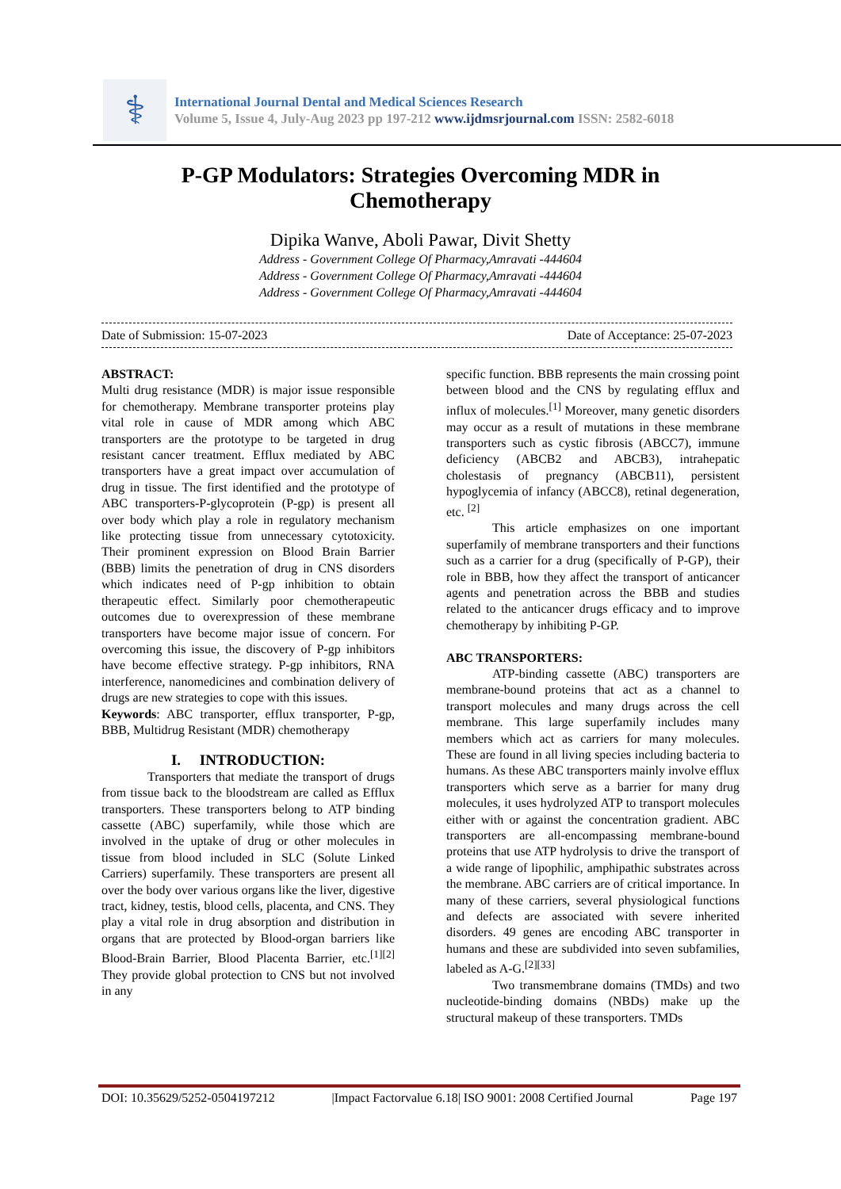⚕
International Journal Dental and Medical Sciences Research
Volume 5, Issue 4, July-Aug 2023 pp 197-212 www.ijdmsrjournal.com ISSN: 2582-6018
P-GP Modulators: Strategies Overcoming MDR in
Chemotherapy
Dipika Wanve, Aboli Pawar, Divit Shetty
Address - Government College Of Pharmacy,Amravati -444604
Address - Government College Of Pharmacy,Amravati -444604
Address - Government College Of Pharmacy,Amravati -444604
Date of Submission: 15-07-2023 Date of Acceptance: 25-07-2023
ABSTRACT:
Multi drug resistance (MDR) is major issue responsible for chemotherapy. Membrane transporter proteins play vital role in cause of MDR among which ABC transporters are the prototype to be targeted in drug resistant cancer treatment. Efflux mediated by ABC transporters have a great impact over accumulation of drug in tissue. The first identified and the prototype of ABC transporters-P-glycoprotein (P-gp) is present all over body which play a role in regulatory mechanism like protecting tissue from unnecessary cytotoxicity. Their prominent expression on Blood Brain Barrier (BBB) limits the penetration of drug in CNS disorders which indicates need of P-gp inhibition to obtain therapeutic effect. Similarly poor chemotherapeutic outcomes due to overexpression of these membrane transporters have become major issue of concern. For overcoming this issue, the discovery of P-gp inhibitors have become effective strategy. P-gp inhibitors, RNA interference, nanomedicines and combination delivery of drugs are new strategies to cope with this issues.
Keywords: ABC transporter, efflux transporter, P-gp, BBB, Multidrug Resistant (MDR) chemotherapy
I. INTRODUCTION:
Transporters that mediate the transport of drugs from tissue back to the bloodstream are called as Efflux transporters. These transporters belong to ATP binding cassette (ABC) superfamily, while those which are involved in the uptake of drug or other molecules in tissue from blood included in SLC (Solute Linked Carriers) superfamily. These transporters are present all over the body over various organs like the liver, digestive tract, kidney, testis, blood cells, placenta, and CNS. They play a vital role in drug absorption and distribution in organs that are protected by Blood-organ barriers like Blood-Brain Barrier, Blood Placenta Barrier, etc.<sup>[1][2]</sup> They provide global protection to CNS but not involved in any
specific function. BBB represents the main crossing point between blood and the CNS by regulating efflux and influx of molecules.<sup>[1]</sup> Moreover, many genetic disorders may occur as a result of mutations in these membrane transporters such as cystic fibrosis (ABCC7), immune deficiency (ABCB2 and ABCB3), intrahepatic cholestasis of pregnancy (ABCB11), persistent hypoglycemia of infancy (ABCC8), retinal degeneration, etc. <sup>[2]</sup>
This article emphasizes on one important superfamily of membrane transporters and their functions such as a carrier for a drug (specifically of P-GP), their role in BBB, how they affect the transport of anticancer agents and penetration across the BBB and studies related to the anticancer drugs efficacy and to improve chemotherapy by inhibiting P-GP.
ABC TRANSPORTERS:
ATP-binding cassette (ABC) transporters are membrane-bound proteins that act as a channel to transport molecules and many drugs across the cell membrane. This large superfamily includes many members which act as carriers for many molecules. These are found in all living species including bacteria to humans. As these ABC transporters mainly involve efflux transporters which serve as a barrier for many drug molecules, it uses hydrolyzed ATP to transport molecules either with or against the concentration gradient. ABC transporters are all-encompassing membrane-bound proteins that use ATP hydrolysis to drive the transport of a wide range of lipophilic, amphipathic substrates across the membrane. ABC carriers are of critical importance. In many of these carriers, several physiological functions and defects are associated with severe inherited disorders. 49 genes are encoding ABC transporter in humans and these are subdivided into seven subfamilies, labeled as A-G.<sup>[2][33]</sup>
Two transmembrane domains (TMDs) and two nucleotide-binding domains (NBDs) make up the structural makeup of these transporters. TMDs
DOI: 10.35629/5252-0504197212 |Impact Factorvalue 6.18| ISO 9001: 2008 Certified Journal Page 197